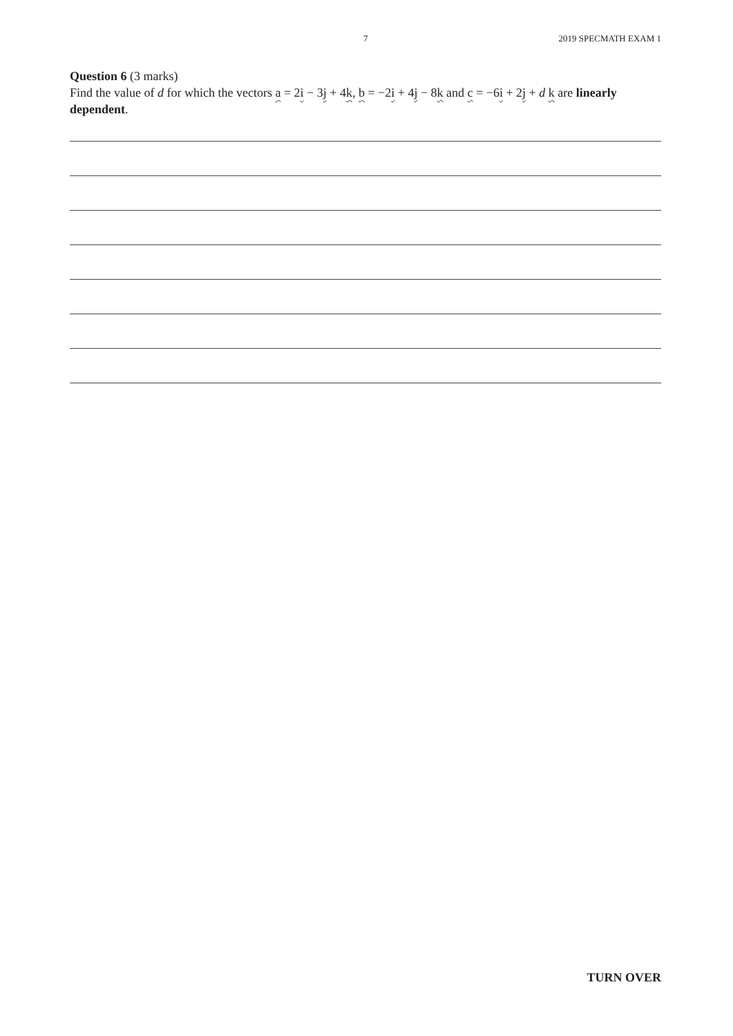7 2019 SPECMATH EXAM 1
Question 6 (3 marks)
Find the value of d for which the vectors a = 2i − 3j + 4k, b = −2i + 4j − 8k and c = −6i + 2j + d k are linearly dependent.
TURN OVER